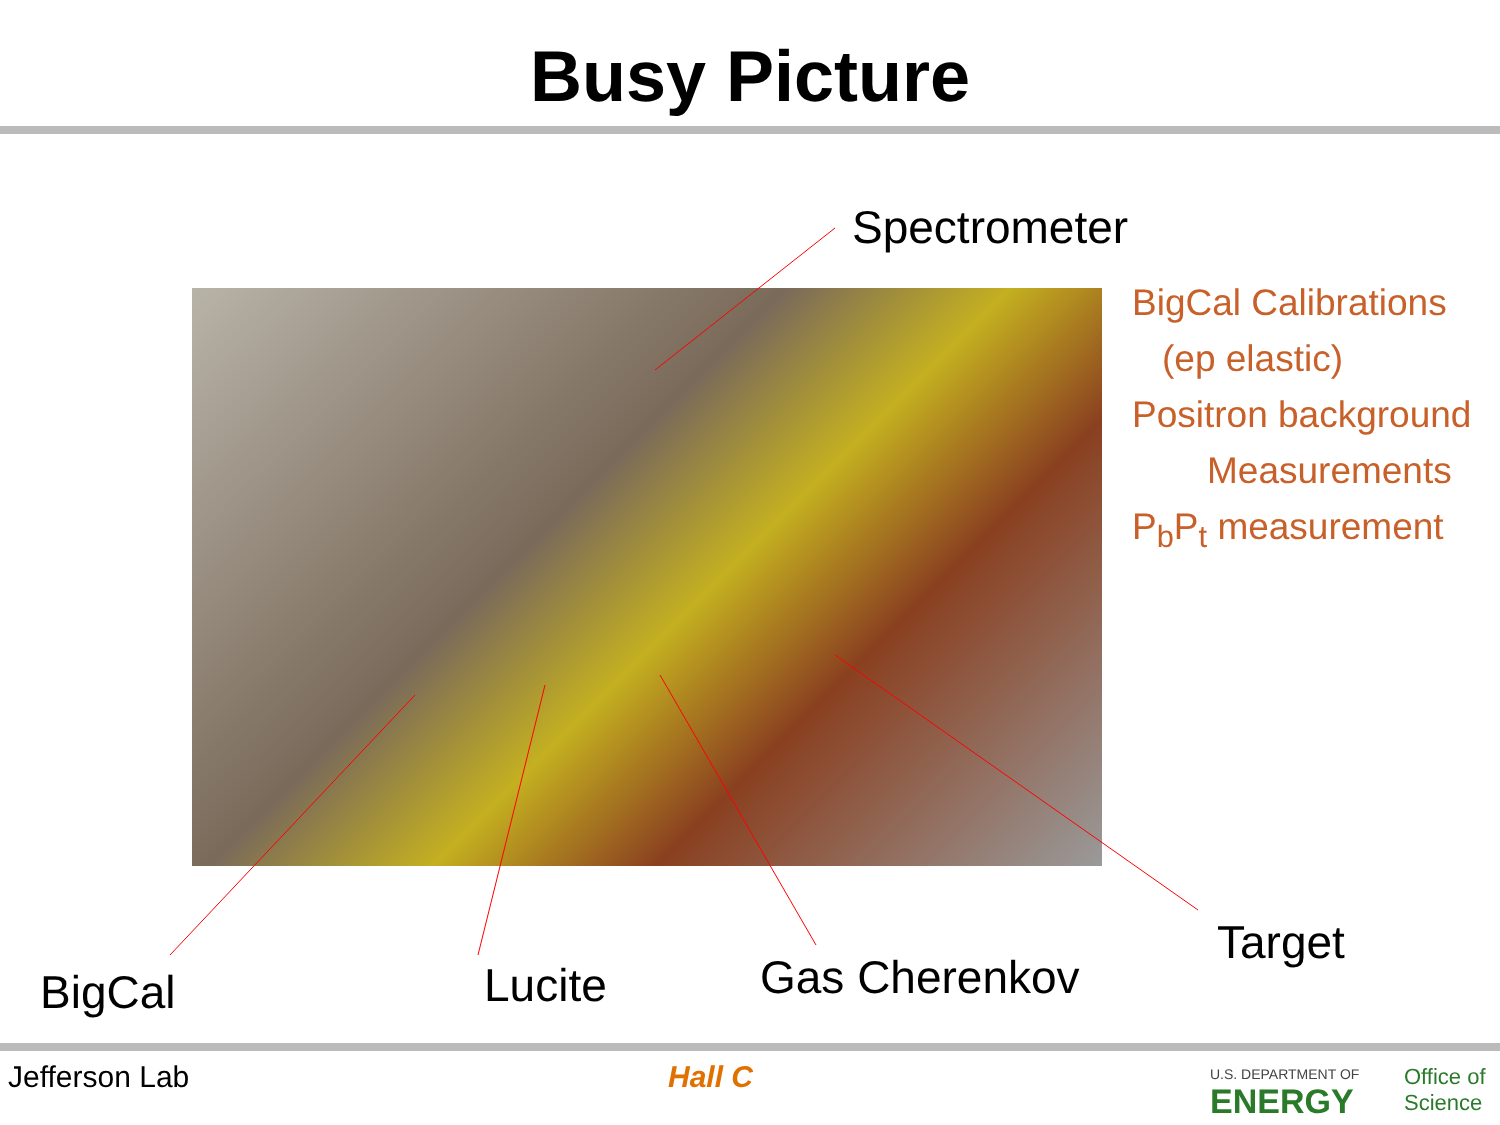Busy Picture
Spectrometer
BigCal Calibrations
(ep elastic)
Positron background
Measurements
P<sub>b</sub>P<sub>t</sub> measurement
BigCal Lucite Gas Cherenkov
Target
Jefferson Lab Hall C
U.S. DEPARTMENT OF
ENERGY
Office of
Science